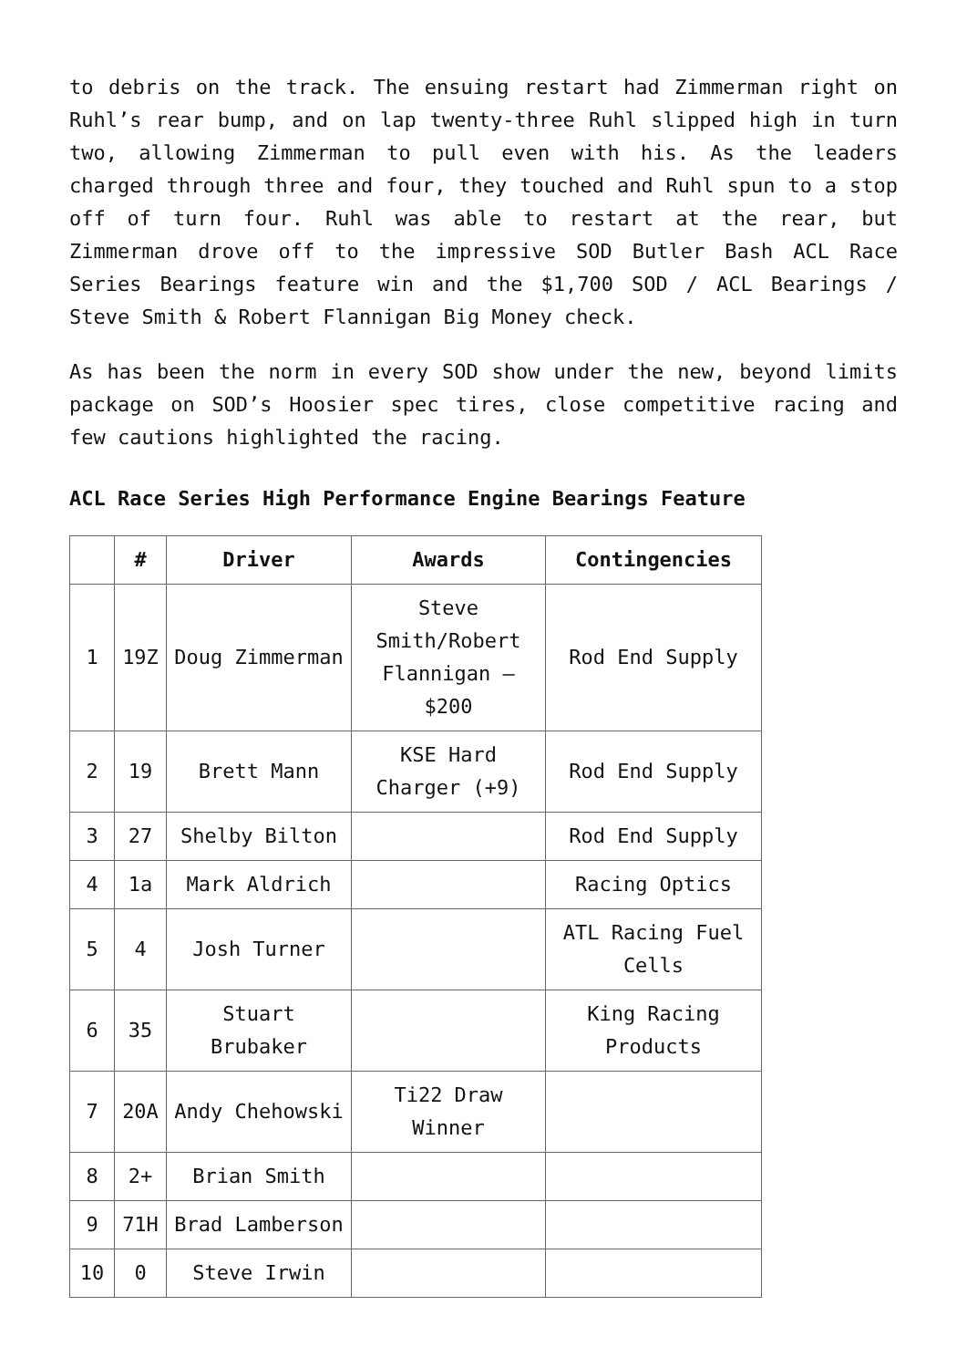to debris on the track. The ensuing restart had Zimmerman right on Ruhl’s rear bump, and on lap twenty-three Ruhl slipped high in turn two, allowing Zimmerman to pull even with his. As the leaders charged through three and four, they touched and Ruhl spun to a stop off of turn four. Ruhl was able to restart at the rear, but Zimmerman drove off to the impressive SOD Butler Bash ACL Race Series Bearings feature win and the $1,700 SOD / ACL Bearings / Steve Smith & Robert Flannigan Big Money check.
As has been the norm in every SOD show under the new, beyond limits package on SOD’s Hoosier spec tires, close competitive racing and few cautions highlighted the racing.
ACL Race Series High Performance Engine Bearings Feature
| | # | Driver | Awards | Contingencies |
| --- | --- | --- | --- | --- |
| 1 | 19Z | Doug Zimmerman | Steve Smith/Robert Flannigan – $200 | Rod End Supply |
| 2 | 19 | Brett Mann | KSE Hard Charger (+9) | Rod End Supply |
| 3 | 27 | Shelby Bilton | | Rod End Supply |
| 4 | 1a | Mark Aldrich | | Racing Optics |
| 5 | 4 | Josh Turner | | ATL Racing Fuel Cells |
| 6 | 35 | Stuart Brubaker | | King Racing Products |
| 7 | 20A | Andy Chehowski | Ti22 Draw Winner | |
| 8 | 2+ | Brian Smith | | |
| 9 | 71H | Brad Lamberson | | |
| 10 | 0 | Steve Irwin | | |